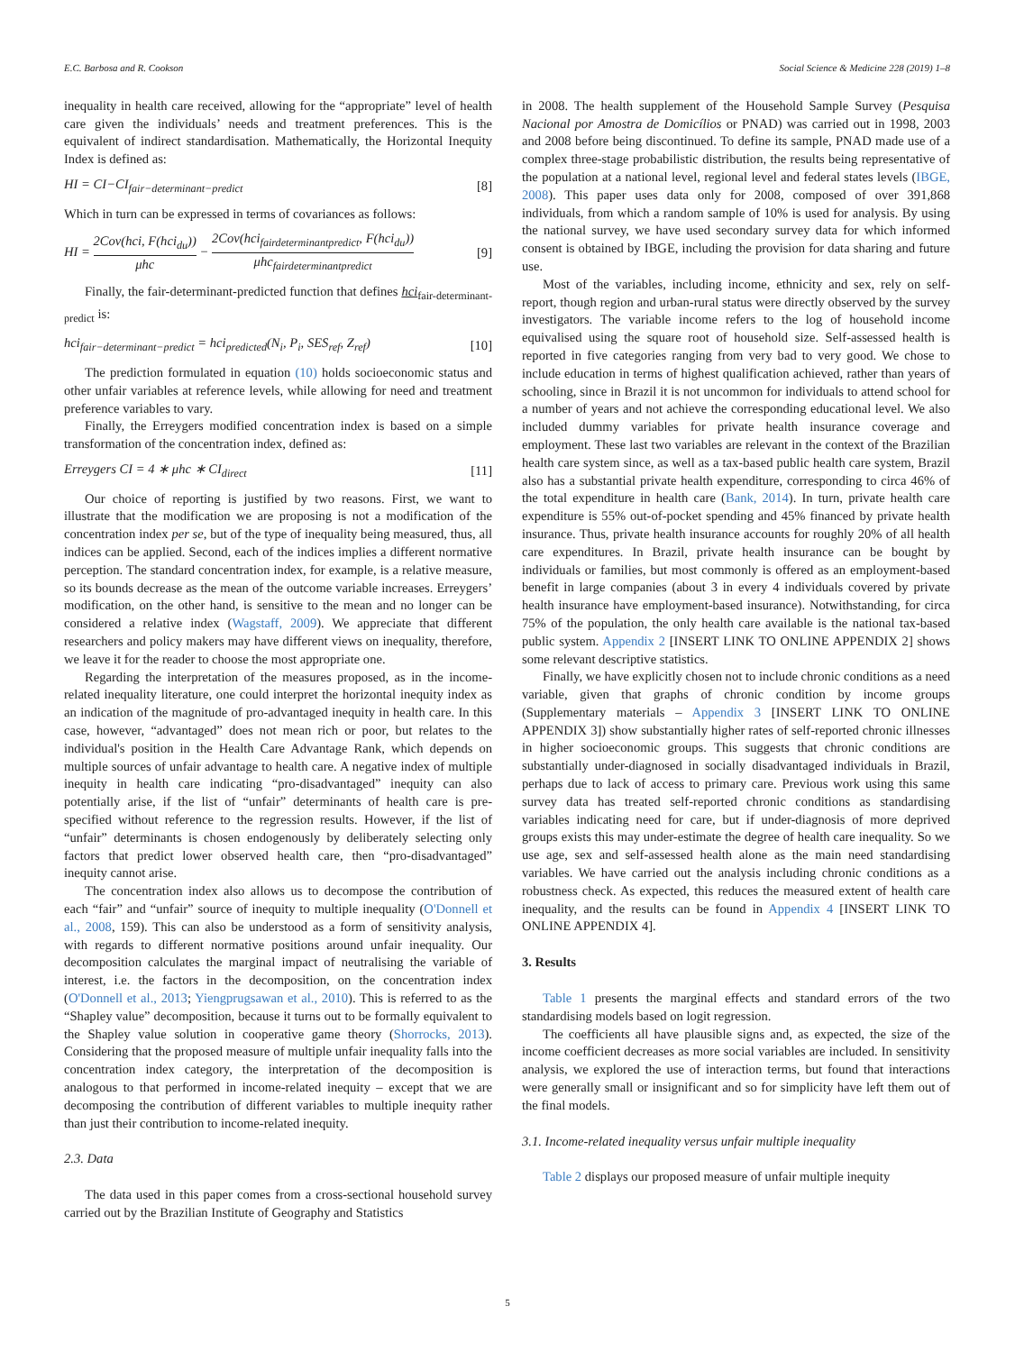E.C. Barbosa and R. Cookson Social Science & Medicine 228 (2019) 1–8
inequality in health care received, allowing for the “appropriate” level of health care given the individuals’ needs and treatment preferences. This is the equivalent of indirect standardisation. Mathematically, the Horizontal Inequity Index is defined as:
HI = CI−CI<sub>fair−determinant−predict</sub> [8]
Which in turn can be expressed in terms of covariances as follows:
HI = 2Cov(hci, F(hci<sub>du</sub>)) μhc − 2Cov(hci<sub>fairdeterminantpredict</sub>, F(hci<sub>du</sub>)) μhc<sub>fairdeterminantpredict</sub> [9]
Finally, the fair-determinant-predicted function that defines hci<sub>fair-determinant-predict</sub> is:
hci<sub>fair−determinant−predict</sub> = hci<sub>predicted</sub>(N<sub>i</sub>, P<sub>i</sub>, SES<sub>ref</sub>, Z<sub>ref</sub>) [10]
The prediction formulated in equation (10) holds socioeconomic status and other unfair variables at reference levels, while allowing for need and treatment preference variables to vary.
Finally, the Erreygers modified concentration index is based on a simple transformation of the concentration index, defined as:
Erreygers CI = 4 ∗ μhc ∗ CI<sub>direct</sub> [11]
Our choice of reporting is justified by two reasons. First, we want to illustrate that the modification we are proposing is not a modification of the concentration index per se, but of the type of inequality being measured, thus, all indices can be applied. Second, each of the indices implies a different normative perception. The standard concentration index, for example, is a relative measure, so its bounds decrease as the mean of the outcome variable increases. Erreygers’ modification, on the other hand, is sensitive to the mean and no longer can be considered a relative index (Wagstaff, 2009). We appreciate that different researchers and policy makers may have different views on inequality, therefore, we leave it for the reader to choose the most appropriate one.
Regarding the interpretation of the measures proposed, as in the income-related inequality literature, one could interpret the horizontal inequity index as an indication of the magnitude of pro-advantaged inequity in health care. In this case, however, “advantaged” does not mean rich or poor, but relates to the individual's position in the Health Care Advantage Rank, which depends on multiple sources of unfair advantage to health care. A negative index of multiple inequity in health care indicating “pro-disadvantaged” inequity can also potentially arise, if the list of “unfair” determinants of health care is pre-specified without reference to the regression results. However, if the list of “unfair” determinants is chosen endogenously by deliberately selecting only factors that predict lower observed health care, then “pro-disadvantaged” inequity cannot arise.
The concentration index also allows us to decompose the contribution of each “fair” and “unfair” source of inequity to multiple inequality (O'Donnell et al., 2008, 159). This can also be understood as a form of sensitivity analysis, with regards to different normative positions around unfair inequality. Our decomposition calculates the marginal impact of neutralising the variable of interest, i.e. the factors in the decomposition, on the concentration index (O'Donnell et al., 2013; Yiengprugsawan et al., 2010). This is referred to as the “Shapley value” decomposition, because it turns out to be formally equivalent to the Shapley value solution in cooperative game theory (Shorrocks, 2013). Considering that the proposed measure of multiple unfair inequality falls into the concentration index category, the interpretation of the decomposition is analogous to that performed in income-related inequity – except that we are decomposing the contribution of different variables to multiple inequity rather than just their contribution to income-related inequity.
2.3. Data
The data used in this paper comes from a cross-sectional household survey carried out by the Brazilian Institute of Geography and Statistics
in 2008. The health supplement of the Household Sample Survey (Pesquisa Nacional por Amostra de Domicílios or PNAD) was carried out in 1998, 2003 and 2008 before being discontinued. To define its sample, PNAD made use of a complex three-stage probabilistic distribution, the results being representative of the population at a national level, regional level and federal states levels (IBGE, 2008). This paper uses data only for 2008, composed of over 391,868 individuals, from which a random sample of 10% is used for analysis. By using the national survey, we have used secondary survey data for which informed consent is obtained by IBGE, including the provision for data sharing and future use.
Most of the variables, including income, ethnicity and sex, rely on self-report, though region and urban-rural status were directly observed by the survey investigators. The variable income refers to the log of household income equivalised using the square root of household size. Self-assessed health is reported in five categories ranging from very bad to very good. We chose to include education in terms of highest qualification achieved, rather than years of schooling, since in Brazil it is not uncommon for individuals to attend school for a number of years and not achieve the corresponding educational level. We also included dummy variables for private health insurance coverage and employment. These last two variables are relevant in the context of the Brazilian health care system since, as well as a tax-based public health care system, Brazil also has a substantial private health expenditure, corresponding to circa 46% of the total expenditure in health care (Bank, 2014). In turn, private health care expenditure is 55% out-of-pocket spending and 45% financed by private health insurance. Thus, private health insurance accounts for roughly 20% of all health care expenditures. In Brazil, private health insurance can be bought by individuals or families, but most commonly is offered as an employment-based benefit in large companies (about 3 in every 4 individuals covered by private health insurance have employment-based insurance). Notwithstanding, for circa 75% of the population, the only health care available is the national tax-based public system. Appendix 2 [INSERT LINK TO ONLINE APPENDIX 2] shows some relevant descriptive statistics.
Finally, we have explicitly chosen not to include chronic conditions as a need variable, given that graphs of chronic condition by income groups (Supplementary materials – Appendix 3 [INSERT LINK TO ONLINE APPENDIX 3]) show substantially higher rates of self-reported chronic illnesses in higher socioeconomic groups. This suggests that chronic conditions are substantially under-diagnosed in socially disadvantaged individuals in Brazil, perhaps due to lack of access to primary care. Previous work using this same survey data has treated self-reported chronic conditions as standardising variables indicating need for care, but if under-diagnosis of more deprived groups exists this may under-estimate the degree of health care inequality. So we use age, sex and self-assessed health alone as the main need standardising variables. We have carried out the analysis including chronic conditions as a robustness check. As expected, this reduces the measured extent of health care inequality, and the results can be found in Appendix 4 [INSERT LINK TO ONLINE APPENDIX 4].
3. Results
Table 1 presents the marginal effects and standard errors of the two standardising models based on logit regression.
The coefficients all have plausible signs and, as expected, the size of the income coefficient decreases as more social variables are included. In sensitivity analysis, we explored the use of interaction terms, but found that interactions were generally small or insignificant and so for simplicity have left them out of the final models.
3.1. Income-related inequality versus unfair multiple inequality
Table 2 displays our proposed measure of unfair multiple inequity
5